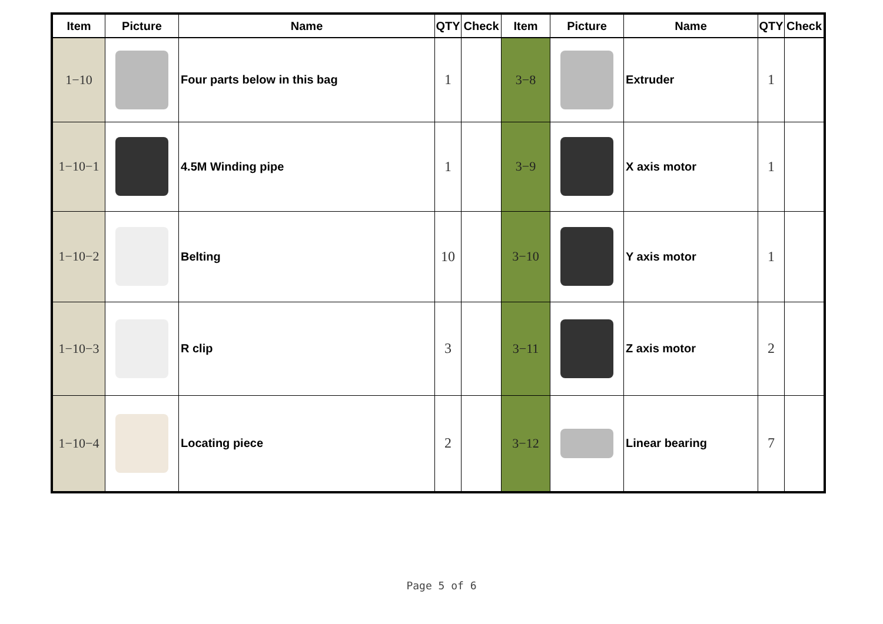| Item | Picture | Name | QTY | Check | Item | Picture | Name | QTY | Check |
| --- | --- | --- | --- | --- | --- | --- | --- | --- | --- |
| 1−10 | | Four parts below in this bag | 1 | | 3−8 | | Extruder | 1 | |
| 1−10−1 | | 4.5M Winding pipe | 1 | | 3−9 | | X axis motor | 1 | |
| 1−10−2 | | Belting | 10 | | 3−10 | | Y axis motor | 1 | |
| 1−10−3 | | R clip | 3 | | 3−11 | | Z axis motor | 2 | |
| 1−10−4 | | Locating piece | 2 | | 3−12 | | Linear bearing | 7 | |
Page 5 of 6